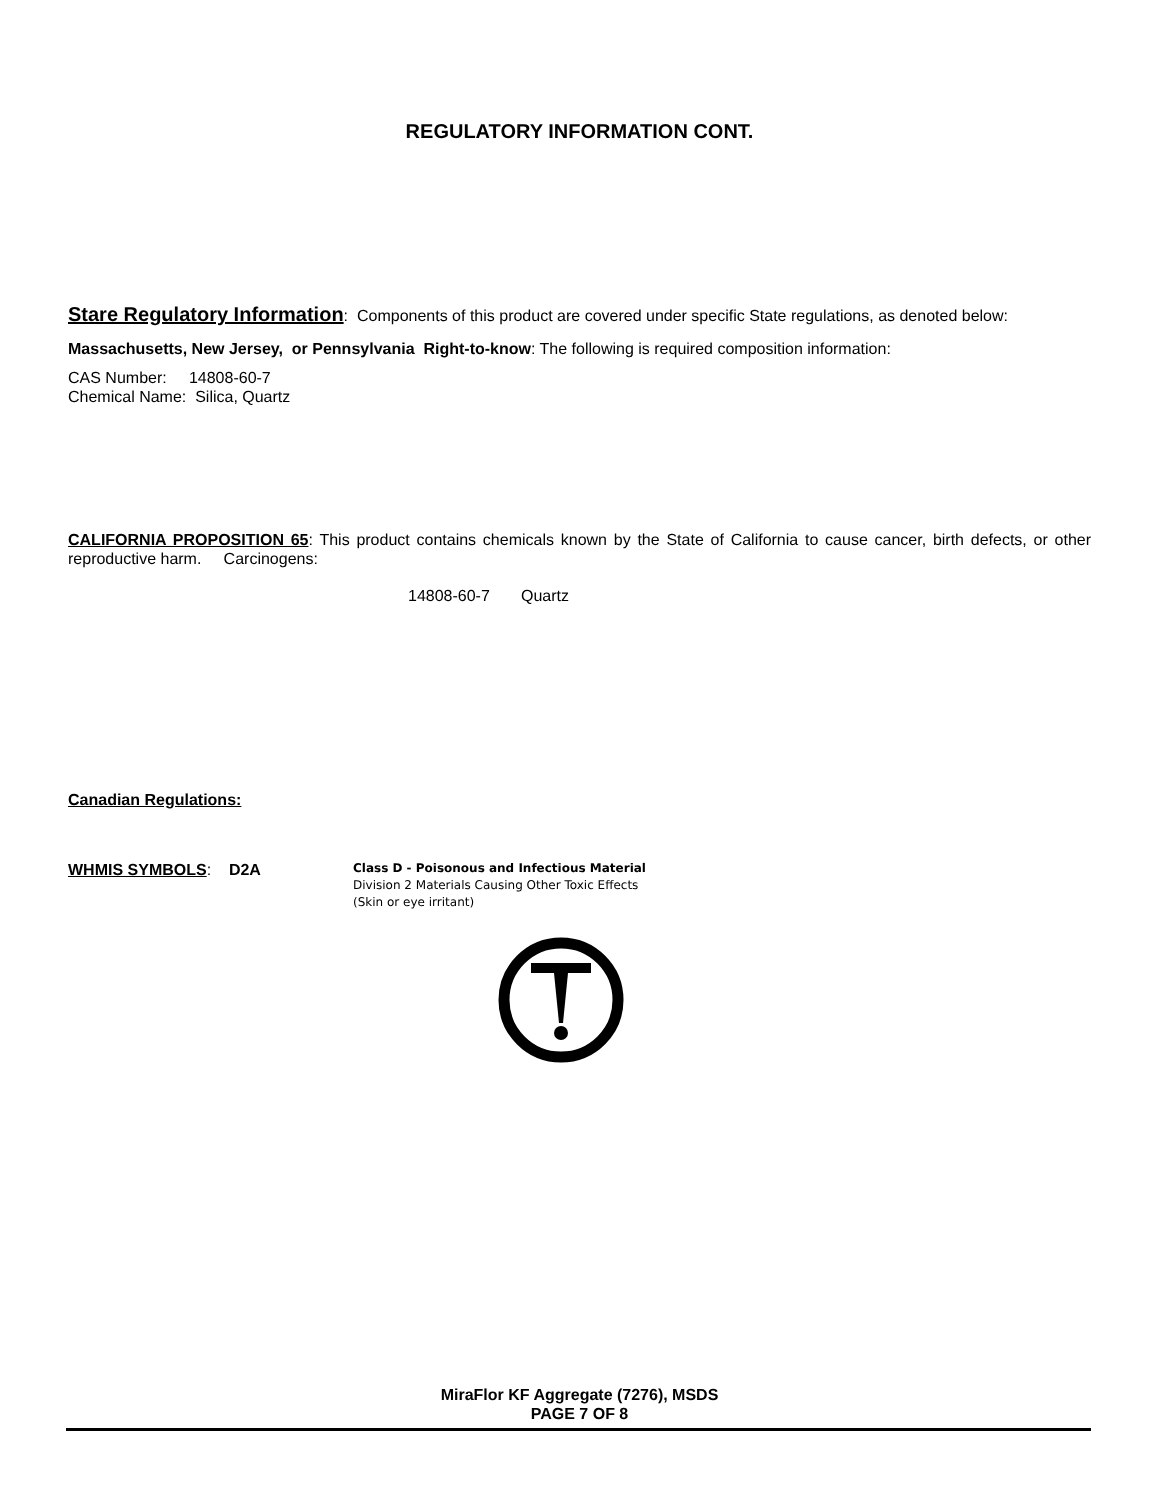REGULATORY INFORMATION CONT.
Stare Regulatory Information: Components of this product are covered under specific State regulations, as denoted below:
Massachusetts, New Jersey, or Pennsylvania Right-to-know: The following is required composition information:
CAS Number: 14808-60-7
Chemical Name: Silica, Quartz
CALIFORNIA PROPOSITION 65: This product contains chemicals known by the State of California to cause cancer, birth defects, or other reproductive harm. Carcinogens:
14808-60-7 Quartz
Canadian Regulations:
WHMIS SYMBOLS: D2A
Class D - Poisonous and Infectious Material
Division 2 Materials Causing Other Toxic Effects
(Skin or eye irritant)
MiraFlor KF Aggregate (7276), MSDS
PAGE 7 OF 8